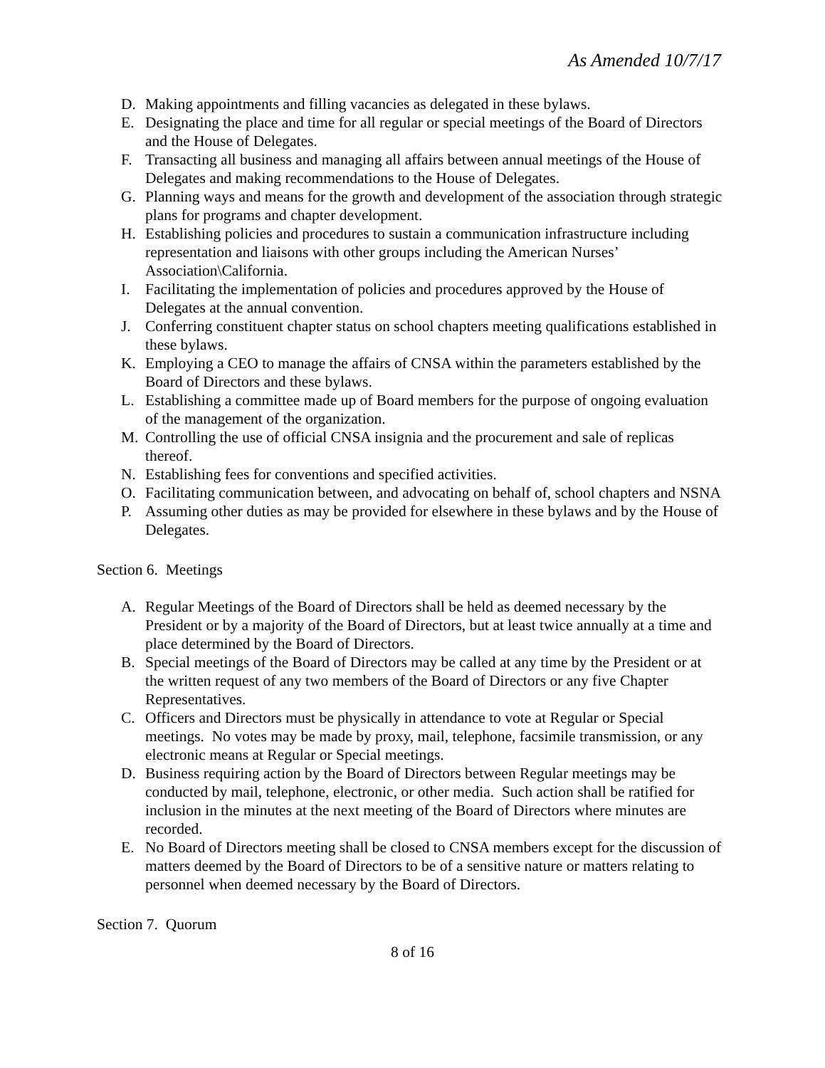As Amended 10/7/17
D. Making appointments and filling vacancies as delegated in these bylaws.
E. Designating the place and time for all regular or special meetings of the Board of Directors and the House of Delegates.
F. Transacting all business and managing all affairs between annual meetings of the House of Delegates and making recommendations to the House of Delegates.
G. Planning ways and means for the growth and development of the association through strategic plans for programs and chapter development.
H. Establishing policies and procedures to sustain a communication infrastructure including representation and liaisons with other groups including the American Nurses’ Association\California.
I. Facilitating the implementation of policies and procedures approved by the House of Delegates at the annual convention.
J. Conferring constituent chapter status on school chapters meeting qualifications established in these bylaws.
K. Employing a CEO to manage the affairs of CNSA within the parameters established by the Board of Directors and these bylaws.
L. Establishing a committee made up of Board members for the purpose of ongoing evaluation of the management of the organization.
M. Controlling the use of official CNSA insignia and the procurement and sale of replicas thereof.
N. Establishing fees for conventions and specified activities.
O. Facilitating communication between, and advocating on behalf of, school chapters and NSNA
P. Assuming other duties as may be provided for elsewhere in these bylaws and by the House of Delegates.
Section 6. Meetings
A. Regular Meetings of the Board of Directors shall be held as deemed necessary by the President or by a majority of the Board of Directors, but at least twice annually at a time and place determined by the Board of Directors.
B. Special meetings of the Board of Directors may be called at any time by the President or at the written request of any two members of the Board of Directors or any five Chapter Representatives.
C. Officers and Directors must be physically in attendance to vote at Regular or Special meetings. No votes may be made by proxy, mail, telephone, facsimile transmission, or any electronic means at Regular or Special meetings.
D. Business requiring action by the Board of Directors between Regular meetings may be conducted by mail, telephone, electronic, or other media. Such action shall be ratified for inclusion in the minutes at the next meeting of the Board of Directors where minutes are recorded.
E. No Board of Directors meeting shall be closed to CNSA members except for the discussion of matters deemed by the Board of Directors to be of a sensitive nature or matters relating to personnel when deemed necessary by the Board of Directors.
Section 7. Quorum
8 of 16